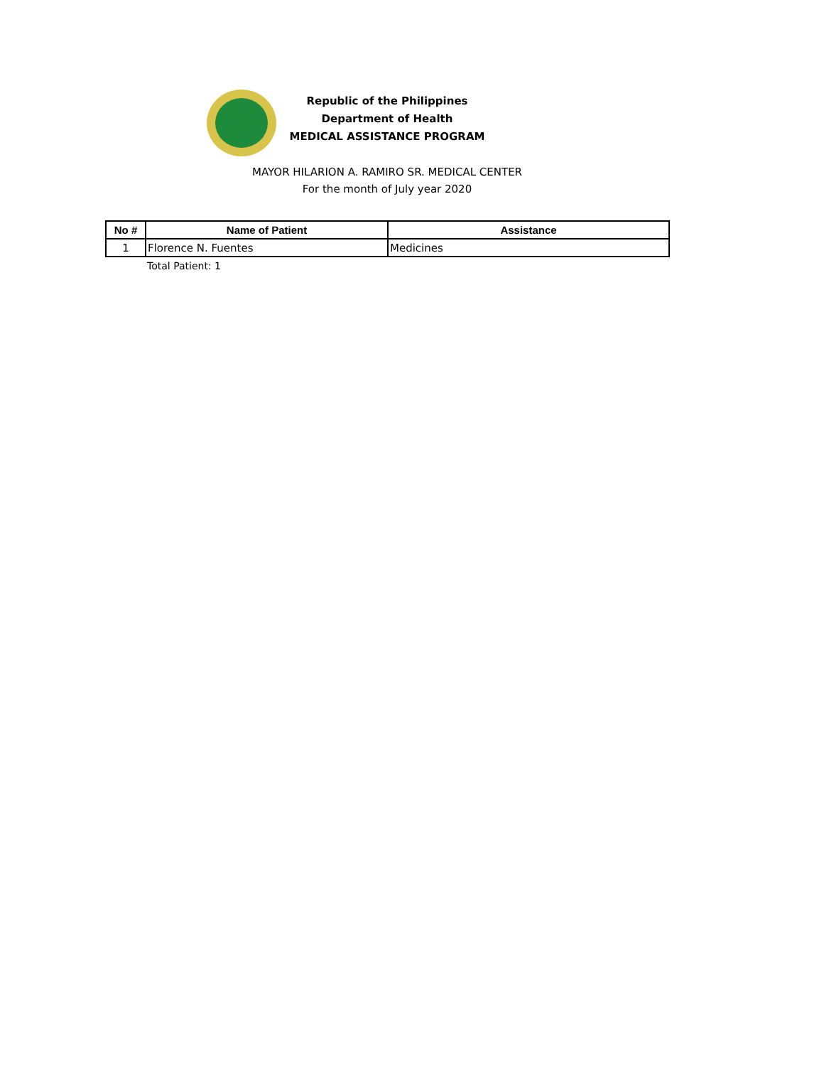Republic of the Philippines
Department of Health
MEDICAL ASSISTANCE PROGRAM
MAYOR HILARION A. RAMIRO SR. MEDICAL CENTER
For the month of July year 2020
| No # | Name of Patient | Assistance |
| --- | --- | --- |
| 1 | Florence N. Fuentes | Medicines |
Total Patient: 1